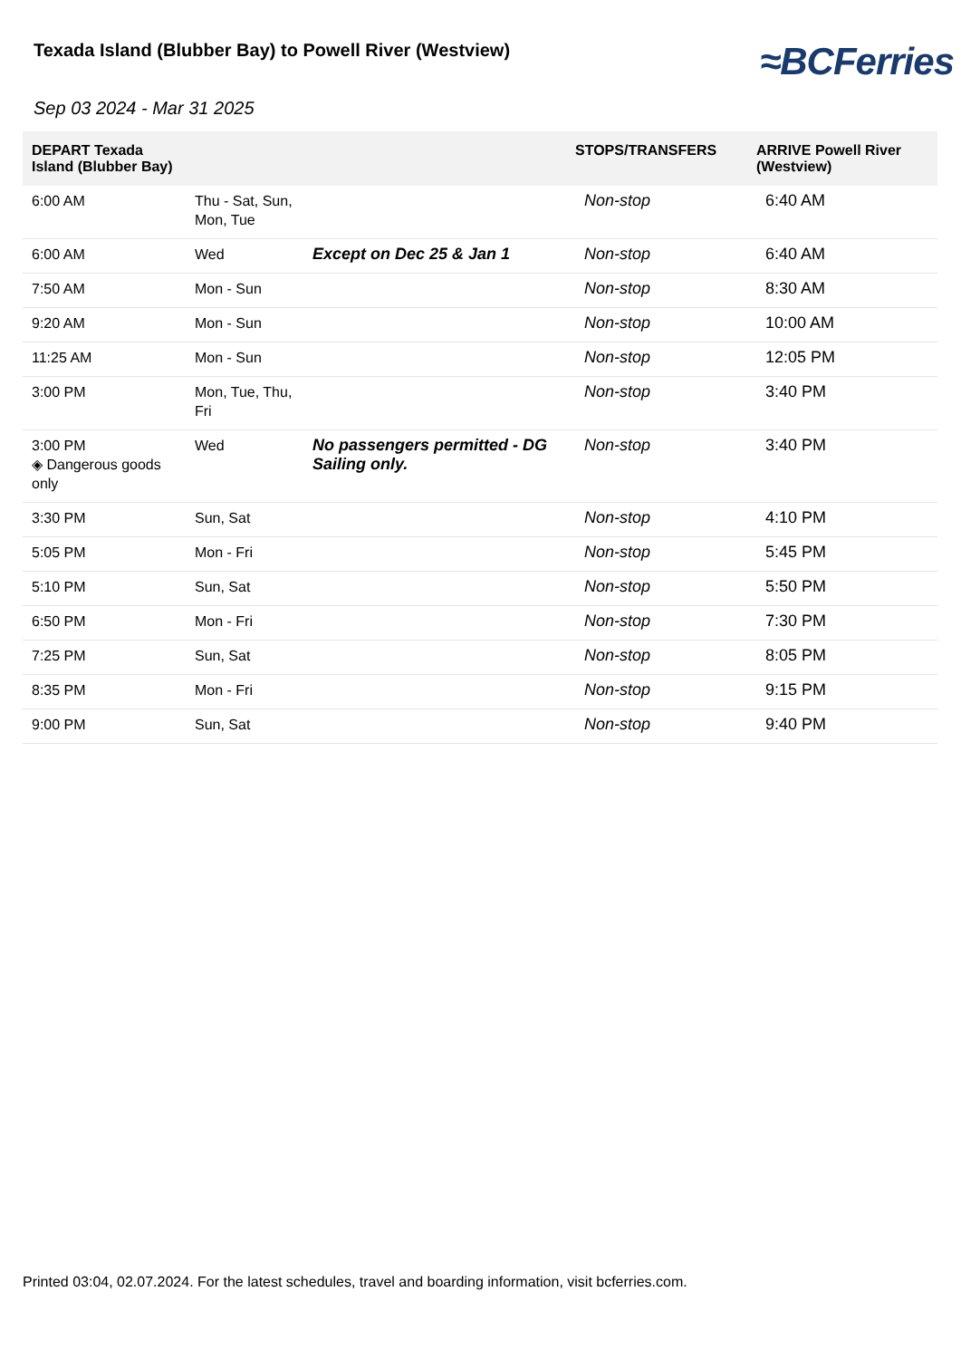Texada Island (Blubber Bay) to Powell River (Westview)
≈BCFerries
Sep 03 2024 - Mar 31 2025
| DEPART Texada Island (Blubber Bay) | | | STOPS/TRANSFERS | ARRIVE Powell River (Westview) |
| --- | --- | --- | --- | --- |
| 6:00 AM | Thu - Sat, Sun, Mon, Tue | | Non-stop | 6:40 AM |
| 6:00 AM | Wed | Except on Dec 25 & Jan 1 | Non-stop | 6:40 AM |
| 7:50 AM | Mon - Sun | | Non-stop | 8:30 AM |
| 9:20 AM | Mon - Sun | | Non-stop | 10:00 AM |
| 11:25 AM | Mon - Sun | | Non-stop | 12:05 PM |
| 3:00 PM | Mon, Tue, Thu, Fri | | Non-stop | 3:40 PM |
| 3:00 PM ◈ Dangerous goods only | Wed | No passengers permitted - DG Sailing only. | Non-stop | 3:40 PM |
| 3:30 PM | Sun, Sat | | Non-stop | 4:10 PM |
| 5:05 PM | Mon - Fri | | Non-stop | 5:45 PM |
| 5:10 PM | Sun, Sat | | Non-stop | 5:50 PM |
| 6:50 PM | Mon - Fri | | Non-stop | 7:30 PM |
| 7:25 PM | Sun, Sat | | Non-stop | 8:05 PM |
| 8:35 PM | Mon - Fri | | Non-stop | 9:15 PM |
| 9:00 PM | Sun, Sat | | Non-stop | 9:40 PM |
Printed 03:04, 02.07.2024. For the latest schedules, travel and boarding information, visit bcferries.com.